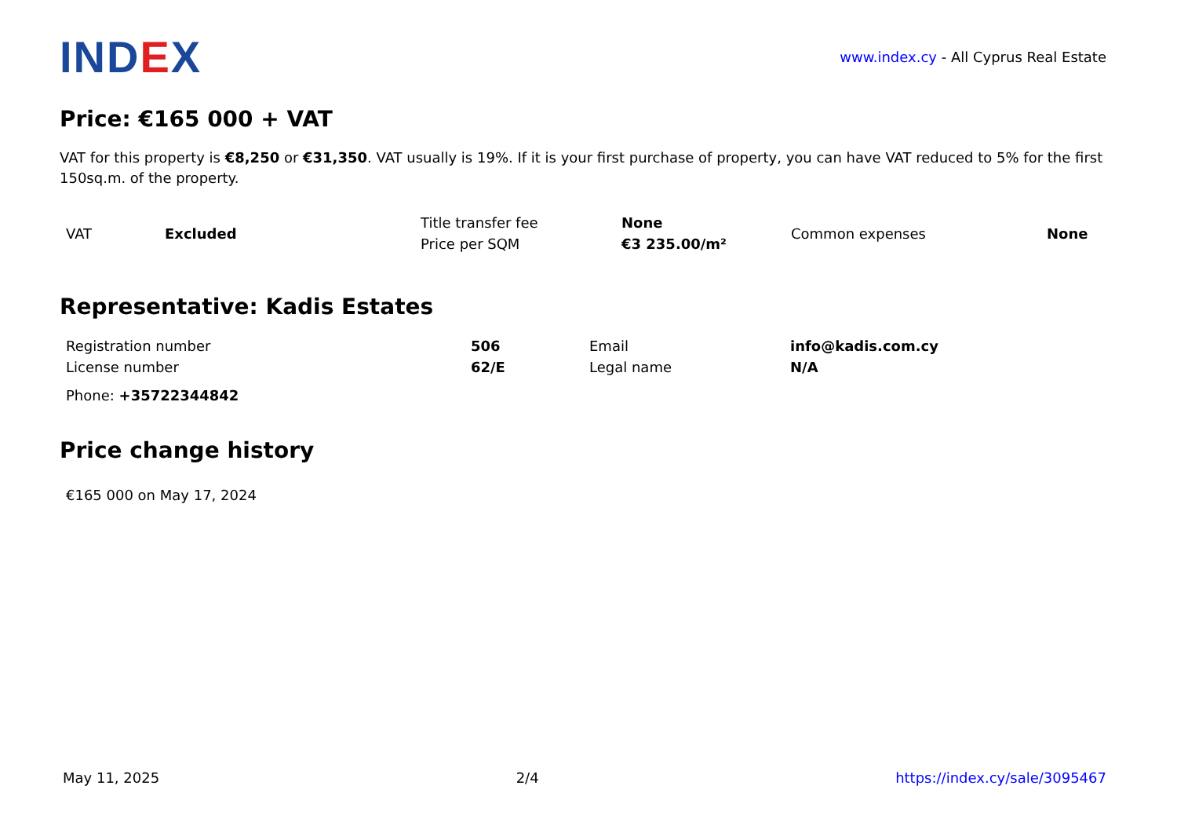IND EX
www.index.cy - All Cyprus Real Estate
Price: €165 000 + VAT
VAT for this property is €8,250 or €31,350. VAT usually is 19%. If it is your first purchase of property, you can have VAT reduced to 5% for the first 150sq.m. of the property.
| VAT | Excluded | Title transfer fee | None | Common expenses | None |
| | | Price per SQM | €3 235.00/m² | | |
Representative: Kadis Estates
| Registration number | 506 | Email | info@kadis.com.cy |
| License number | 62/E | Legal name | N/A |
| Phone: +35722344842 | | | |
Price change history
| €165 000 on May 17, 2024 |
May 11, 2025 2/4 https://index.cy/sale/3095467